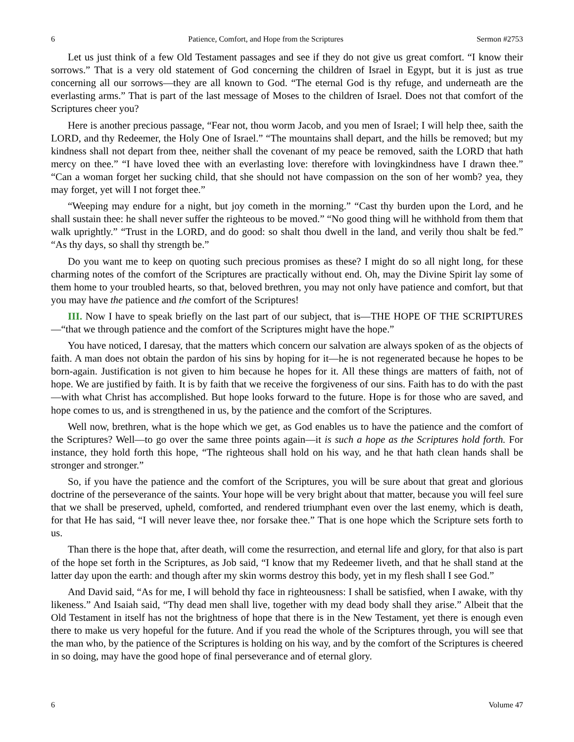6 Patience, Comfort, and Hope from the Scriptures Sermon #2753
Let us just think of a few Old Testament passages and see if they do not give us great comfort. “I know their sorrows.” That is a very old statement of God concerning the children of Israel in Egypt, but it is just as true concerning all our sorrows—they are all known to God. “The eternal God is thy refuge, and underneath are the everlasting arms.” That is part of the last message of Moses to the children of Israel. Does not that comfort of the Scriptures cheer you?
Here is another precious passage, “Fear not, thou worm Jacob, and you men of Israel; I will help thee, saith the LORD, and thy Redeemer, the Holy One of Israel.” “The mountains shall depart, and the hills be removed; but my kindness shall not depart from thee, neither shall the covenant of my peace be removed, saith the LORD that hath mercy on thee.” “I have loved thee with an everlasting love: therefore with lovingkindness have I drawn thee.” “Can a woman forget her sucking child, that she should not have compassion on the son of her womb? yea, they may forget, yet will I not forget thee.”
“Weeping may endure for a night, but joy cometh in the morning.” “Cast thy burden upon the Lord, and he shall sustain thee: he shall never suffer the righteous to be moved.” “No good thing will he withhold from them that walk uprightly.” “Trust in the LORD, and do good: so shalt thou dwell in the land, and verily thou shalt be fed.” “As thy days, so shall thy strength be.”
Do you want me to keep on quoting such precious promises as these? I might do so all night long, for these charming notes of the comfort of the Scriptures are practically without end. Oh, may the Divine Spirit lay some of them home to your troubled hearts, so that, beloved brethren, you may not only have patience and comfort, but that you may have the patience and the comfort of the Scriptures!
III. Now I have to speak briefly on the last part of our subject, that is—THE HOPE OF THE SCRIPTURES—“that we through patience and the comfort of the Scriptures might have the hope.”
You have noticed, I daresay, that the matters which concern our salvation are always spoken of as the objects of faith. A man does not obtain the pardon of his sins by hoping for it—he is not regenerated because he hopes to be born-again. Justification is not given to him because he hopes for it. All these things are matters of faith, not of hope. We are justified by faith. It is by faith that we receive the forgiveness of our sins. Faith has to do with the past—with what Christ has accomplished. But hope looks forward to the future. Hope is for those who are saved, and hope comes to us, and is strengthened in us, by the patience and the comfort of the Scriptures.
Well now, brethren, what is the hope which we get, as God enables us to have the patience and the comfort of the Scriptures? Well—to go over the same three points again—it is such a hope as the Scriptures hold forth. For instance, they hold forth this hope, “The righteous shall hold on his way, and he that hath clean hands shall be stronger and stronger.”
So, if you have the patience and the comfort of the Scriptures, you will be sure about that great and glorious doctrine of the perseverance of the saints. Your hope will be very bright about that matter, because you will feel sure that we shall be preserved, upheld, comforted, and rendered triumphant even over the last enemy, which is death, for that He has said, “I will never leave thee, nor forsake thee.” That is one hope which the Scripture sets forth to us.
Than there is the hope that, after death, will come the resurrection, and eternal life and glory, for that also is part of the hope set forth in the Scriptures, as Job said, “I know that my Redeemer liveth, and that he shall stand at the latter day upon the earth: and though after my skin worms destroy this body, yet in my flesh shall I see God.”
And David said, “As for me, I will behold thy face in righteousness: I shall be satisfied, when I awake, with thy likeness.” And Isaiah said, “Thy dead men shall live, together with my dead body shall they arise.” Albeit that the Old Testament in itself has not the brightness of hope that there is in the New Testament, yet there is enough even there to make us very hopeful for the future. And if you read the whole of the Scriptures through, you will see that the man who, by the patience of the Scriptures is holding on his way, and by the comfort of the Scriptures is cheered in so doing, may have the good hope of final perseverance and of eternal glory.
6 Volume 47